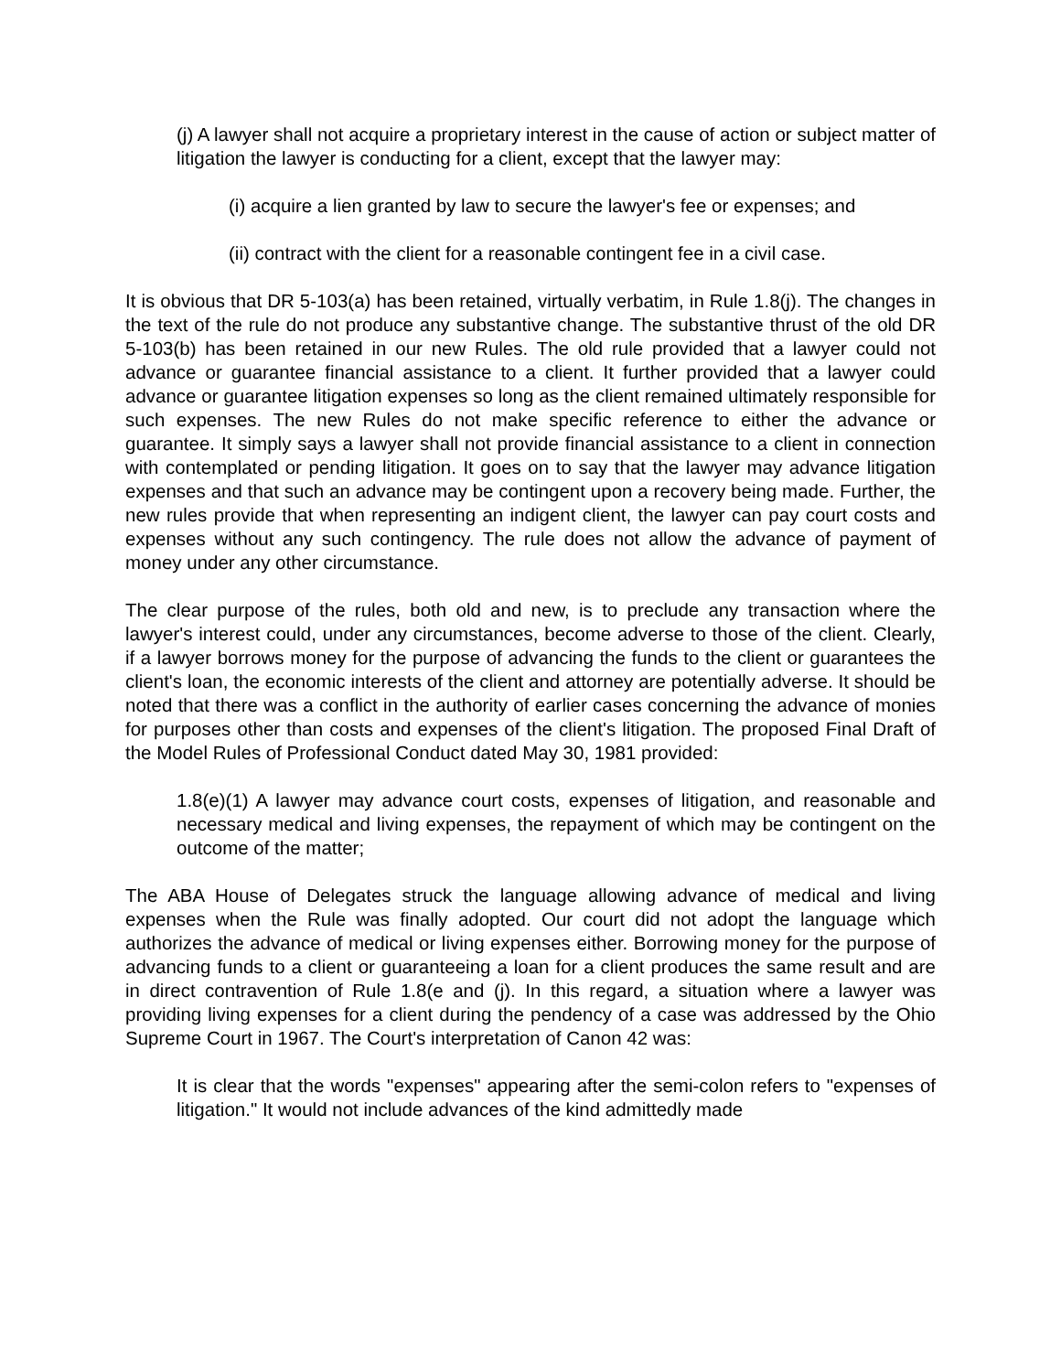(j) A lawyer shall not acquire a proprietary interest in the cause of action or subject matter of litigation the lawyer is conducting for a client, except that the lawyer may:
(i) acquire a lien granted by law to secure the lawyer's fee or expenses; and
(ii) contract with the client for a reasonable contingent fee in a civil case.
It is obvious that DR 5-103(a) has been retained, virtually verbatim, in Rule 1.8(j). The changes in the text of the rule do not produce any substantive change. The substantive thrust of the old DR 5-103(b) has been retained in our new Rules. The old rule provided that a lawyer could not advance or guarantee financial assistance to a client. It further provided that a lawyer could advance or guarantee litigation expenses so long as the client remained ultimately responsible for such expenses. The new Rules do not make specific reference to either the advance or guarantee. It simply says a lawyer shall not provide financial assistance to a client in connection with contemplated or pending litigation. It goes on to say that the lawyer may advance litigation expenses and that such an advance may be contingent upon a recovery being made. Further, the new rules provide that when representing an indigent client, the lawyer can pay court costs and expenses without any such contingency. The rule does not allow the advance of payment of money under any other circumstance.
The clear purpose of the rules, both old and new, is to preclude any transaction where the lawyer's interest could, under any circumstances, become adverse to those of the client. Clearly, if a lawyer borrows money for the purpose of advancing the funds to the client or guarantees the client's loan, the economic interests of the client and attorney are potentially adverse. It should be noted that there was a conflict in the authority of earlier cases concerning the advance of monies for purposes other than costs and expenses of the client's litigation. The proposed Final Draft of the Model Rules of Professional Conduct dated May 30, 1981 provided:
1.8(e)(1) A lawyer may advance court costs, expenses of litigation, and reasonable and necessary medical and living expenses, the repayment of which may be contingent on the outcome of the matter;
The ABA House of Delegates struck the language allowing advance of medical and living expenses when the Rule was finally adopted. Our court did not adopt the language which authorizes the advance of medical or living expenses either. Borrowing money for the purpose of advancing funds to a client or guaranteeing a loan for a client produces the same result and are in direct contravention of Rule 1.8(e and (j). In this regard, a situation where a lawyer was providing living expenses for a client during the pendency of a case was addressed by the Ohio Supreme Court in 1967. The Court's interpretation of Canon 42 was:
It is clear that the words "expenses" appearing after the semi-colon refers to "expenses of litigation." It would not include advances of the kind admittedly made